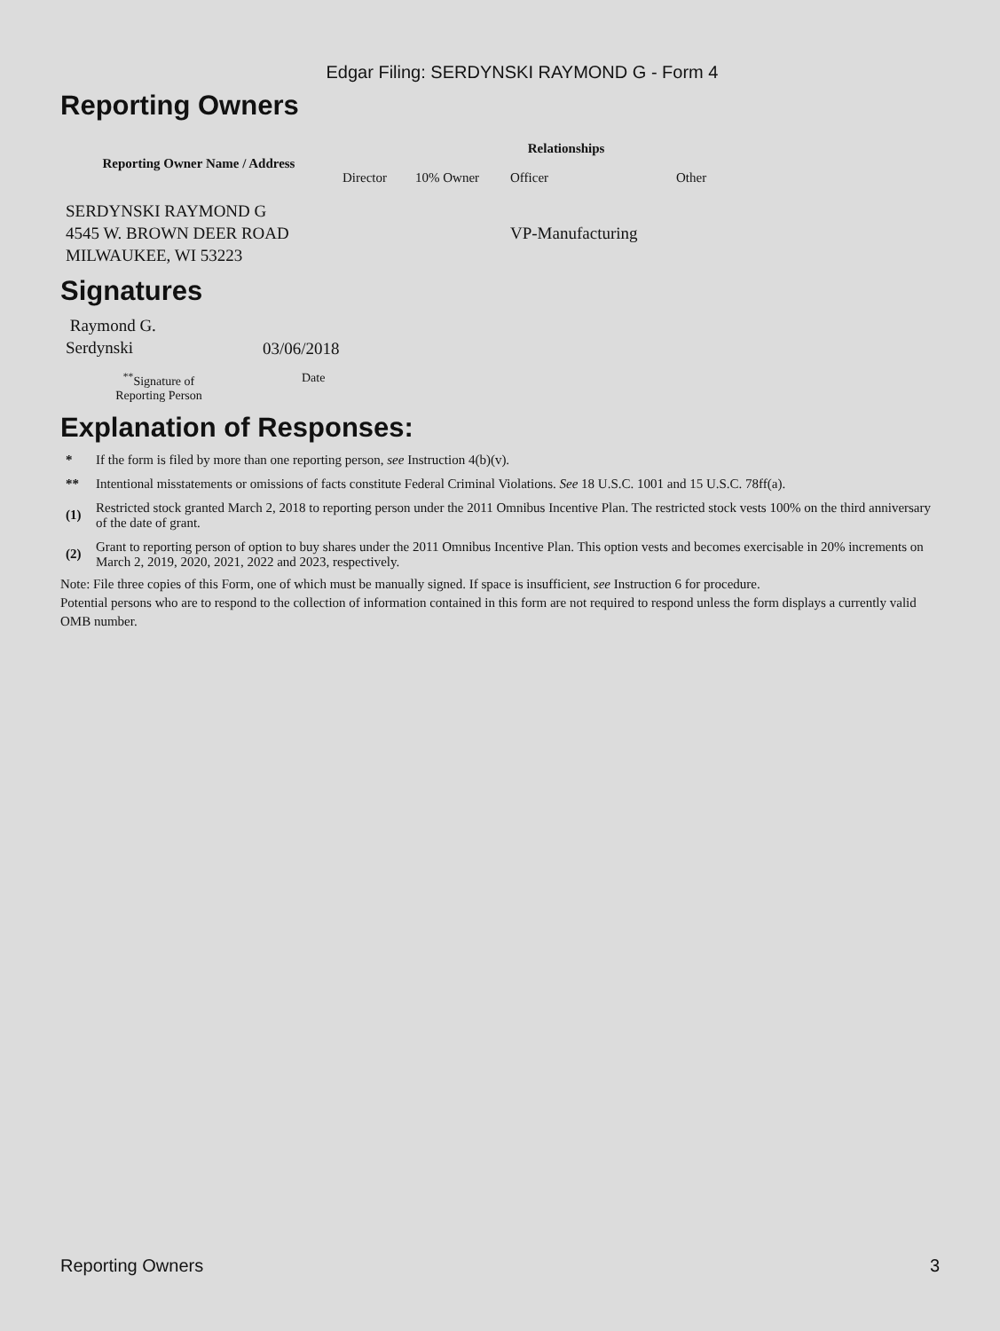Edgar Filing: SERDYNSKI RAYMOND G - Form 4
Reporting Owners
| Reporting Owner Name / Address | Relationships | | | |
| --- | --- | --- | --- | --- |
| | Director | 10% Owner | Officer | Other |
| SERDYNSKI RAYMOND G 4545 W. BROWN DEER ROAD MILWAUKEE, WI 53223 | | | VP-Manufacturing | |
Signatures
| Raymond G. Serdynski | 03/06/2018 |
| <sup>**</sup> Signature of Reporting Person | Date |
Explanation of Responses:
| * | If the form is filed by more than one reporting person, see Instruction 4(b)(v). |
| ** | Intentional misstatements or omissions of facts constitute Federal Criminal Violations. See 18 U.S.C. 1001 and 15 U.S.C. 78ff(a). |
| (1) | Restricted stock granted March 2, 2018 to reporting person under the 2011 Omnibus Incentive Plan. The restricted stock vests 100% on the third anniversary of the date of grant. |
| (2) | Grant to reporting person of option to buy shares under the 2011 Omnibus Incentive Plan. This option vests and becomes exercisable in 20% increments on March 2, 2019, 2020, 2021, 2022 and 2023, respectively. |
Note: File three copies of this Form, one of which must be manually signed. If space is insufficient, see Instruction 6 for procedure.
Potential persons who are to respond to the collection of information contained in this form are not required to respond unless the form displays a currently valid OMB number.
Reporting Owners 3